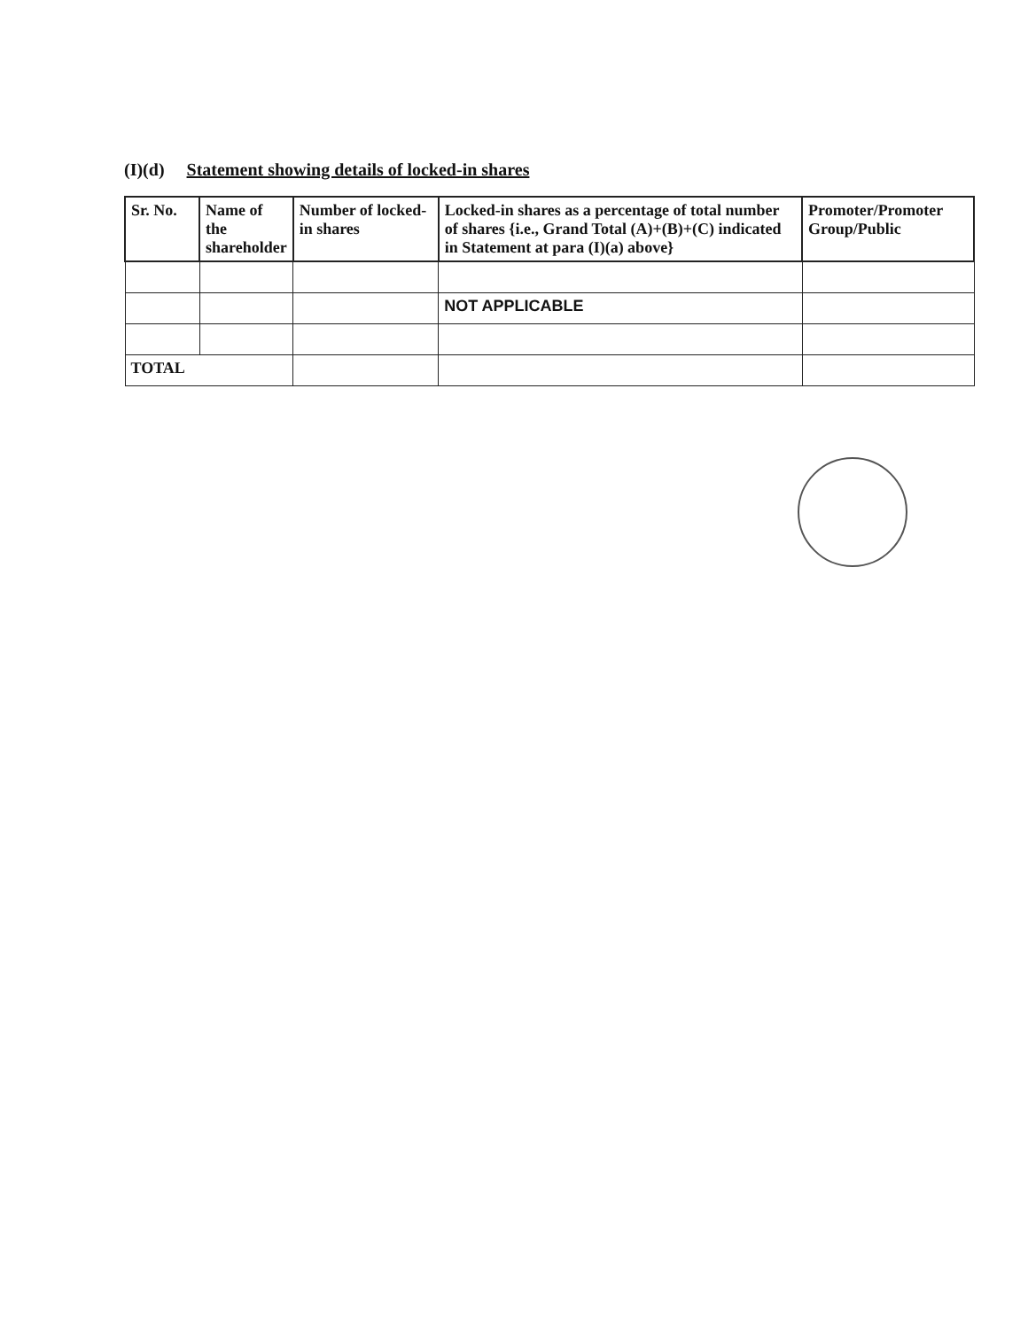(I)(d) Statement showing details of locked-in shares
| Sr. No. | Name of the shareholder | Number of locked-in shares | Locked-in shares as a percentage of total number of shares {i.e., Grand Total (A)+(B)+(C) indicated in Statement at para (I)(a) above} | Promoter/Promoter Group/Public |
| --- | --- | --- | --- | --- |
| | | | NOT APPLICABLE | |
| TOTAL | | | | |